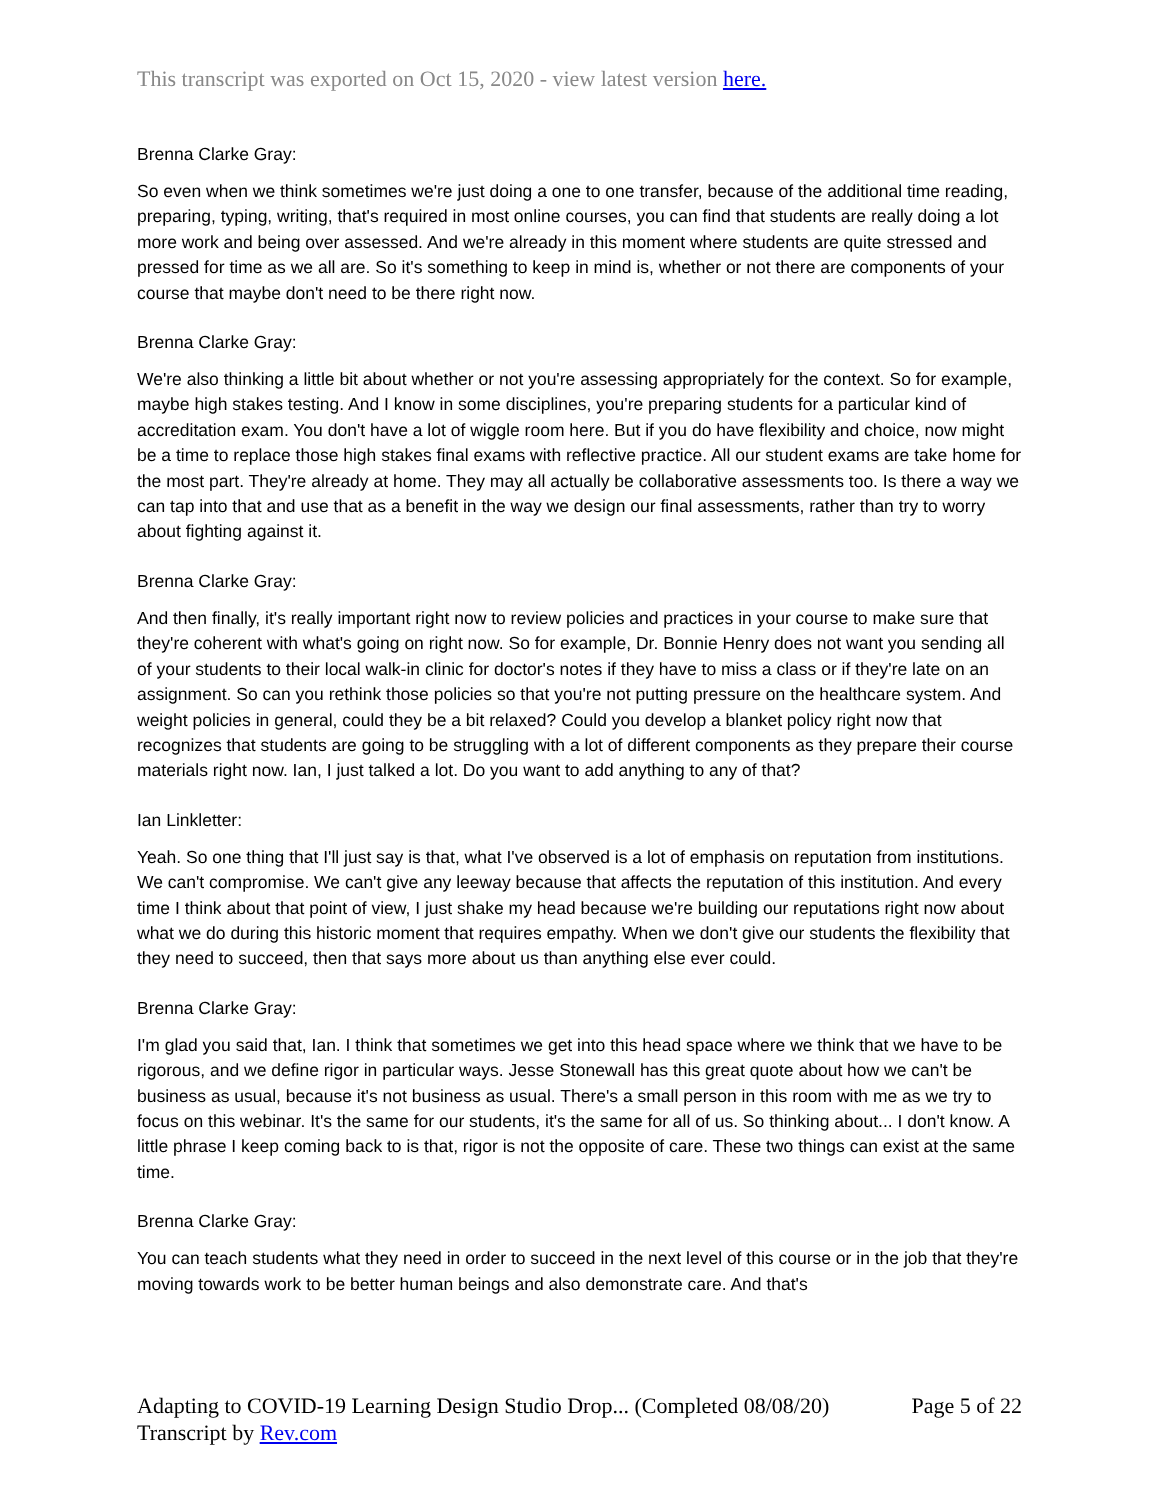This transcript was exported on Oct 15, 2020 - view latest version here.
Brenna Clarke Gray:
So even when we think sometimes we're just doing a one to one transfer, because of the additional time reading, preparing, typing, writing, that's required in most online courses, you can find that students are really doing a lot more work and being over assessed. And we're already in this moment where students are quite stressed and pressed for time as we all are. So it's something to keep in mind is, whether or not there are components of your course that maybe don't need to be there right now.
Brenna Clarke Gray:
We're also thinking a little bit about whether or not you're assessing appropriately for the context. So for example, maybe high stakes testing. And I know in some disciplines, you're preparing students for a particular kind of accreditation exam. You don't have a lot of wiggle room here. But if you do have flexibility and choice, now might be a time to replace those high stakes final exams with reflective practice. All our student exams are take home for the most part. They're already at home. They may all actually be collaborative assessments too. Is there a way we can tap into that and use that as a benefit in the way we design our final assessments, rather than try to worry about fighting against it.
Brenna Clarke Gray:
And then finally, it's really important right now to review policies and practices in your course to make sure that they're coherent with what's going on right now. So for example, Dr. Bonnie Henry does not want you sending all of your students to their local walk-in clinic for doctor's notes if they have to miss a class or if they're late on an assignment. So can you rethink those policies so that you're not putting pressure on the healthcare system. And weight policies in general, could they be a bit relaxed? Could you develop a blanket policy right now that recognizes that students are going to be struggling with a lot of different components as they prepare their course materials right now. Ian, I just talked a lot. Do you want to add anything to any of that?
Ian Linkletter:
Yeah. So one thing that I'll just say is that, what I've observed is a lot of emphasis on reputation from institutions. We can't compromise. We can't give any leeway because that affects the reputation of this institution. And every time I think about that point of view, I just shake my head because we're building our reputations right now about what we do during this historic moment that requires empathy. When we don't give our students the flexibility that they need to succeed, then that says more about us than anything else ever could.
Brenna Clarke Gray:
I'm glad you said that, Ian. I think that sometimes we get into this head space where we think that we have to be rigorous, and we define rigor in particular ways. Jesse Stonewall has this great quote about how we can't be business as usual, because it's not business as usual. There's a small person in this room with me as we try to focus on this webinar. It's the same for our students, it's the same for all of us. So thinking about... I don't know. A little phrase I keep coming back to is that, rigor is not the opposite of care. These two things can exist at the same time.
Brenna Clarke Gray:
You can teach students what they need in order to succeed in the next level of this course or in the job that they're moving towards work to be better human beings and also demonstrate care. And that's
Adapting to COVID-19 Learning Design Studio Drop... (Completed 08/08/20) Page 5 of 22
Transcript by Rev.com